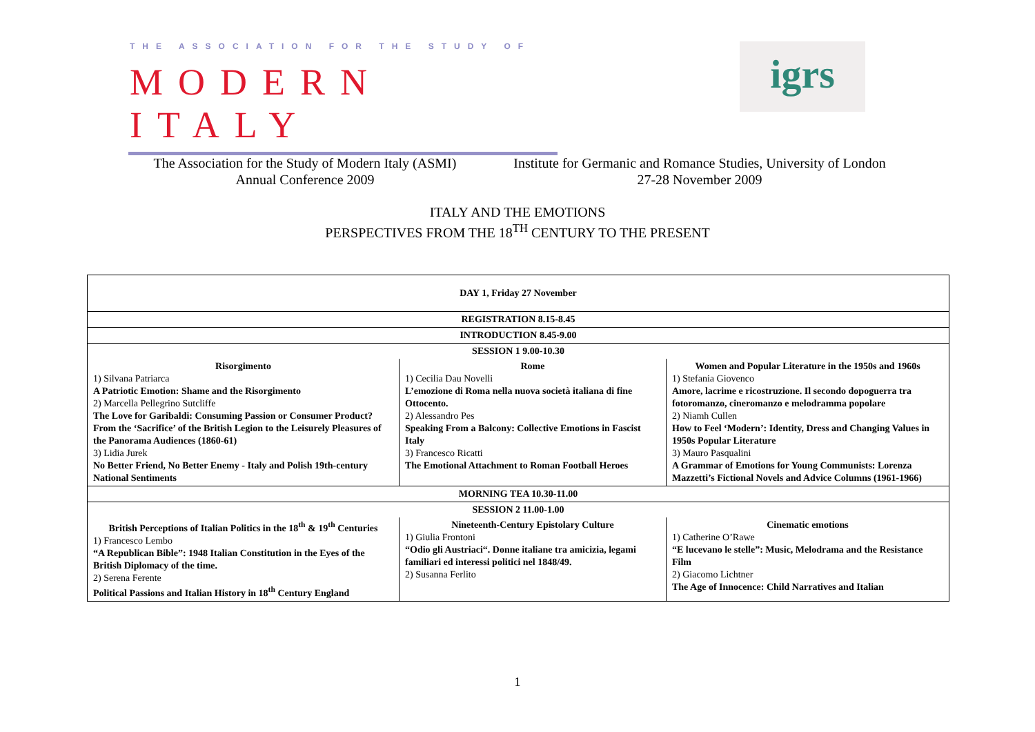THE ASSOCIATION FOR THE STUDY OF
MODERN ITALY
igrs
The Association for the Study of Modern Italy (ASMI)
Annual Conference 2009
Institute for Germanic and Romance Studies, University of London
27-28 November 2009
ITALY AND THE EMOTIONS
PERSPECTIVES FROM THE 18<sup>TH</sup> CENTURY TO THE PRESENT
| DAY 1, Friday 27 November | | |
| REGISTRATION 8.15-8.45 | | |
| INTRODUCTION 8.45-9.00 | | |
| SESSION 1 9.00-10.30 | | |
| Risorgimento 1) Silvana Patriarca A Patriotic Emotion: Shame and the Risorgimento 2) Marcella Pellegrino Sutcliffe The Love for Garibaldi: Consuming Passion or Consumer Product? From the ‘Sacrifice’ of the British Legion to the Leisurely Pleasures of the Panorama Audiences (1860-61) 3) Lidia Jurek No Better Friend, No Better Enemy - Italy and Polish 19th-century National Sentiments | Rome 1) Cecilia Dau Novelli L’emozione di Roma nella nuova società italiana di fine Ottocento. 2) Alessandro Pes Speaking From a Balcony: Collective Emotions in Fascist Italy 3) Francesco Ricatti The Emotional Attachment to Roman Football Heroes | Women and Popular Literature in the 1950s and 1960s 1) Stefania Giovenco Amore, lacrime e ricostruzione. Il secondo dopoguerra tra fotoromanzo, cineromanzo e melodramma popolare 2) Niamh Cullen How to Feel ‘Modern’: Identity, Dress and Changing Values in 1950s Popular Literature 3) Mauro Pasqualini A Grammar of Emotions for Young Communists: Lorenza Mazzetti’s Fictional Novels and Advice Columns (1961-1966) |
| MORNING TEA 10.30-11.00 | | |
| SESSION 2 11.00-1.00 | | |
| British Perceptions of Italian Politics in the 18<sup>th</sup> & 19<sup>th</sup> Centuries 1) Francesco Lembo “A Republican Bible”: 1948 Italian Constitution in the Eyes of the British Diplomacy of the time. 2) Serena Ferente Political Passions and Italian History in 18<sup>th</sup> Century England | Nineteenth-Century Epistolary Culture 1) Giulia Frontoni “Odio gli Austriaci“. Donne italiane tra amicizia, legami familiari ed interessi politici nel 1848/49. 2) Susanna Ferlito | Cinematic emotions 1) Catherine O’Rawe “E lucevano le stelle”: Music, Melodrama and the Resistance Film 2) Giacomo Lichtner The Age of Innocence: Child Narratives and Italian |
1